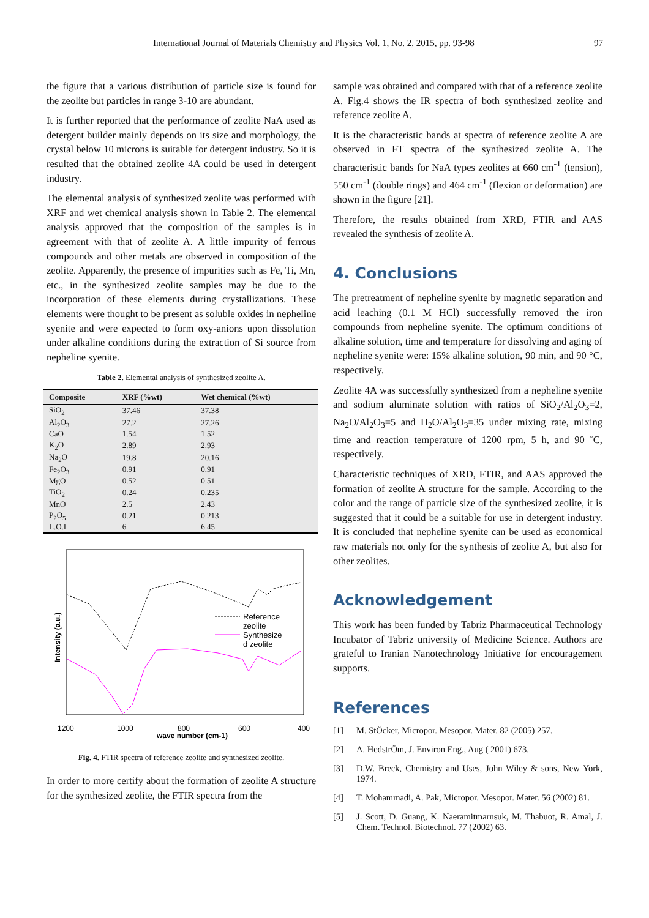International Journal of Materials Chemistry and Physics Vol. 1, No. 2, 2015, pp. 93-98 97
the figure that a various distribution of particle size is found for the zeolite but particles in range 3-10 are abundant.
It is further reported that the performance of zeolite NaA used as detergent builder mainly depends on its size and morphology, the crystal below 10 microns is suitable for detergent industry. So it is resulted that the obtained zeolite 4A could be used in detergent industry.
The elemental analysis of synthesized zeolite was performed with XRF and wet chemical analysis shown in Table 2. The elemental analysis approved that the composition of the samples is in agreement with that of zeolite A. A little impurity of ferrous compounds and other metals are observed in composition of the zeolite. Apparently, the presence of impurities such as Fe, Ti, Mn, etc., in the synthesized zeolite samples may be due to the incorporation of these elements during crystallizations. These elements were thought to be present as soluble oxides in nepheline syenite and were expected to form oxy-anions upon dissolution under alkaline conditions during the extraction of Si source from nepheline syenite.
Table 2. Elemental analysis of synthesized zeolite A.
| Composite | XRF (%wt) | Wet chemical (%wt) |
| --- | --- | --- |
| SiO<sub>2</sub> | 37.46 | 37.38 |
| Al<sub>2</sub>O<sub>3</sub> | 27.2 | 27.26 |
| CaO | 1.54 | 1.52 |
| K<sub>2</sub>O | 2.89 | 2.93 |
| Na<sub>2</sub>O | 19.8 | 20.16 |
| Fe<sub>2</sub>O<sub>3</sub> | 0.91 | 0.91 |
| MgO | 0.52 | 0.51 |
| TiO<sub>2</sub> | 0.24 | 0.235 |
| MnO | 2.5 | 2.43 |
| P<sub>2</sub>O<sub>5</sub> | 0.21 | 0.213 |
| L.O.I | 6 | 6.45 |
Reference
zeolite
Synthesize
d zeolite
Intensity (a.u.)
1200
1000
800
600
400
wave number (cm-1)
Fig. 4. FTIR spectra of reference zeolite and synthesized zeolite.
In order to more certify about the formation of zeolite A structure for the synthesized zeolite, the FTIR spectra from the
sample was obtained and compared with that of a reference zeolite A. Fig.4 shows the IR spectra of both synthesized zeolite and reference zeolite A.
It is the characteristic bands at spectra of reference zeolite A are observed in FT spectra of the synthesized zeolite A. The characteristic bands for NaA types zeolites at 660 cm<sup>-1</sup> (tension), 550 cm<sup>-1</sup> (double rings) and 464 cm<sup>-1</sup> (flexion or deformation) are shown in the figure [21].
Therefore, the results obtained from XRD, FTIR and AAS revealed the synthesis of zeolite A.
4. Conclusions
The pretreatment of nepheline syenite by magnetic separation and acid leaching (0.1 M HCl) successfully removed the iron compounds from nepheline syenite. The optimum conditions of alkaline solution, time and temperature for dissolving and aging of nepheline syenite were: 15% alkaline solution, 90 min, and 90 °C, respectively.
Zeolite 4A was successfully synthesized from a nepheline syenite and sodium aluminate solution with ratios of SiO<sub>2</sub>/Al<sub>2</sub>O<sub>3</sub>=2, Na<sub>2</sub>O/Al<sub>2</sub>O<sub>3</sub>=5 and H<sub>2</sub>O/Al<sub>2</sub>O<sub>3</sub>=35 under mixing rate, mixing time and reaction temperature of 1200 rpm, 5 h, and 90 ˚C, respectively.
Characteristic techniques of XRD, FTIR, and AAS approved the formation of zeolite A structure for the sample. According to the color and the range of particle size of the synthesized zeolite, it is suggested that it could be a suitable for use in detergent industry. It is concluded that nepheline syenite can be used as economical raw materials not only for the synthesis of zeolite A, but also for other zeolites.
Acknowledgement
This work has been funded by Tabriz Pharmaceutical Technology Incubator of Tabriz university of Medicine Science. Authors are grateful to Iranian Nanotechnology Initiative for encouragement supports.
References
[1] M. StÖcker, Micropor. Mesopor. Mater. 82 (2005) 257.
[2] A. HedstrÖm, J. Environ Eng., Aug ( 2001) 673.
[3] D.W. Breck, Chemistry and Uses, John Wiley & sons, New York, 1974.
[4] T. Mohammadi, A. Pak, Micropor. Mesopor. Mater. 56 (2002) 81.
[5] J. Scott, D. Guang, K. Naeramitmarnsuk, M. Thabuot, R. Amal, J. Chem. Technol. Biotechnol. 77 (2002) 63.